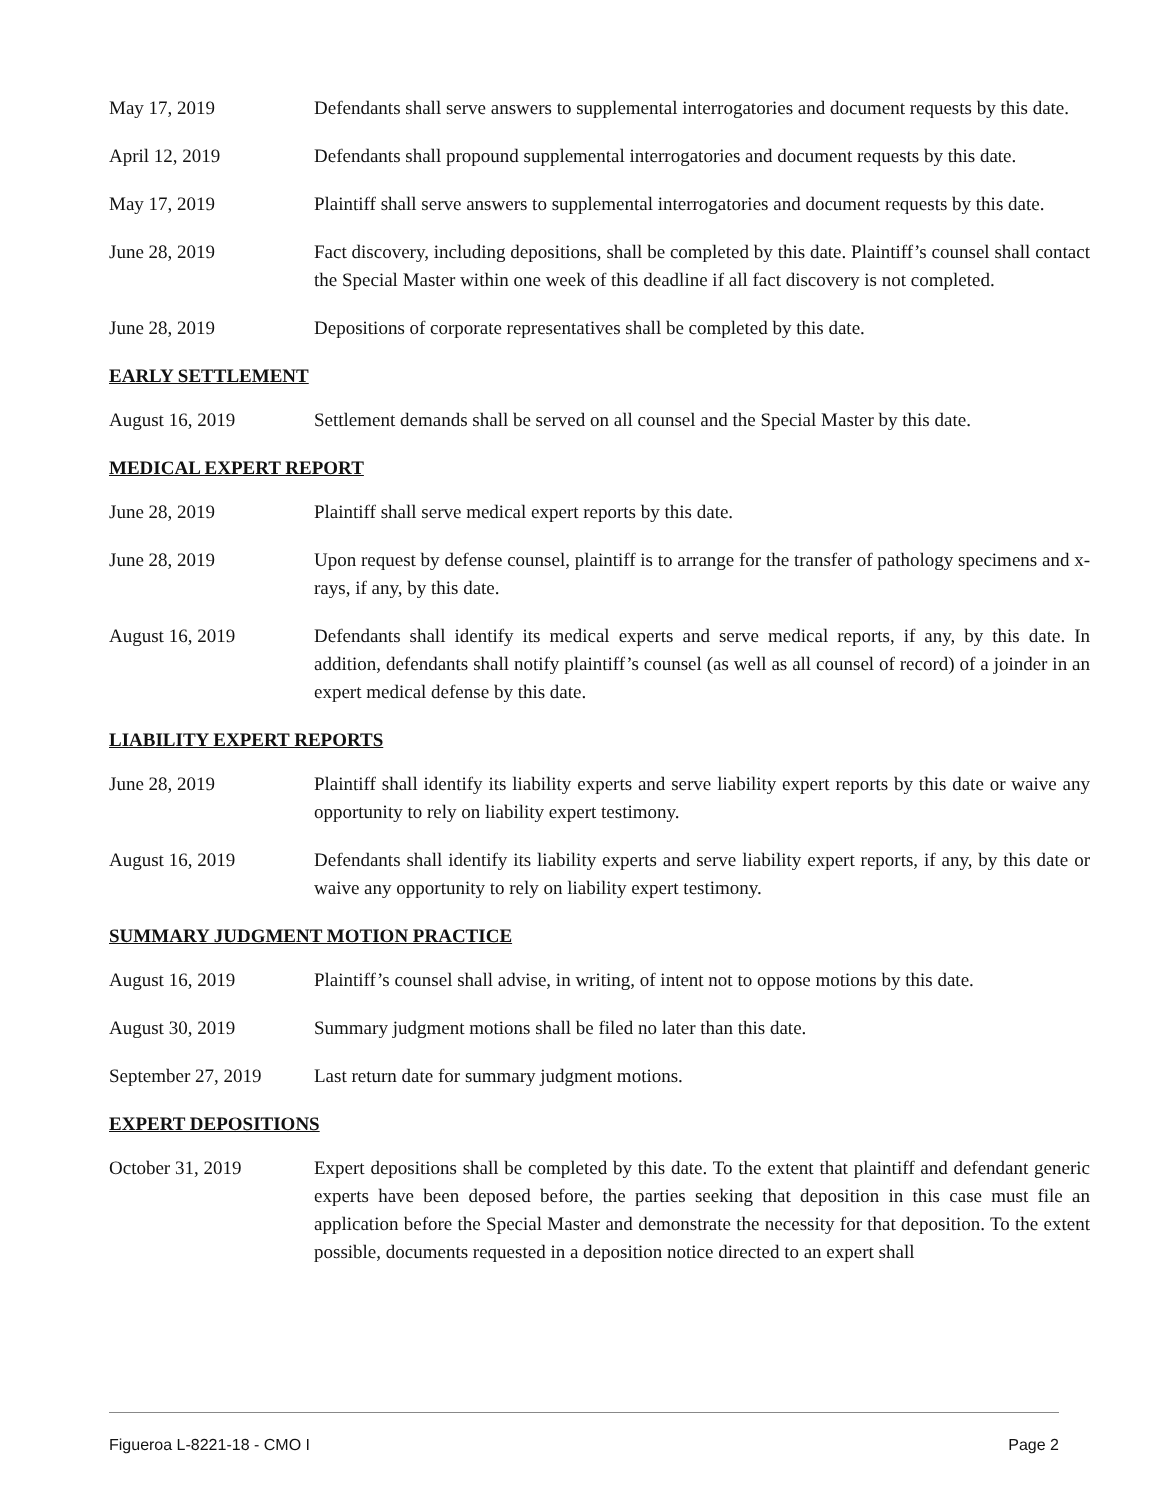May 17, 2019 Defendants shall serve answers to supplemental interrogatories and document requests by this date.
April 12, 2019 Defendants shall propound supplemental interrogatories and document requests by this date.
May 17, 2019 Plaintiff shall serve answers to supplemental interrogatories and document requests by this date.
June 28, 2019 Fact discovery, including depositions, shall be completed by this date. Plaintiff’s counsel shall contact the Special Master within one week of this deadline if all fact discovery is not completed.
June 28, 2019 Depositions of corporate representatives shall be completed by this date.
EARLY SETTLEMENT
August 16, 2019 Settlement demands shall be served on all counsel and the Special Master by this date.
MEDICAL EXPERT REPORT
June 28, 2019 Plaintiff shall serve medical expert reports by this date.
June 28, 2019 Upon request by defense counsel, plaintiff is to arrange for the transfer of pathology specimens and x-rays, if any, by this date.
August 16, 2019 Defendants shall identify its medical experts and serve medical reports, if any, by this date. In addition, defendants shall notify plaintiff’s counsel (as well as all counsel of record) of a joinder in an expert medical defense by this date.
LIABILITY EXPERT REPORTS
June 28, 2019 Plaintiff shall identify its liability experts and serve liability expert reports by this date or waive any opportunity to rely on liability expert testimony.
August 16, 2019 Defendants shall identify its liability experts and serve liability expert reports, if any, by this date or waive any opportunity to rely on liability expert testimony.
SUMMARY JUDGMENT MOTION PRACTICE
August 16, 2019 Plaintiff’s counsel shall advise, in writing, of intent not to oppose motions by this date.
August 30, 2019 Summary judgment motions shall be filed no later than this date.
September 27, 2019
Last return date for summary judgment motions.
EXPERT DEPOSITIONS
October 31, 2019 Expert depositions shall be completed by this date. To the extent that plaintiff and defendant generic experts have been deposed before, the parties seeking that deposition in this case must file an application before the Special Master and demonstrate the necessity for that deposition. To the extent possible, documents requested in a deposition notice directed to an expert shall
Figueroa L-8221-18 - CMO I Page 2